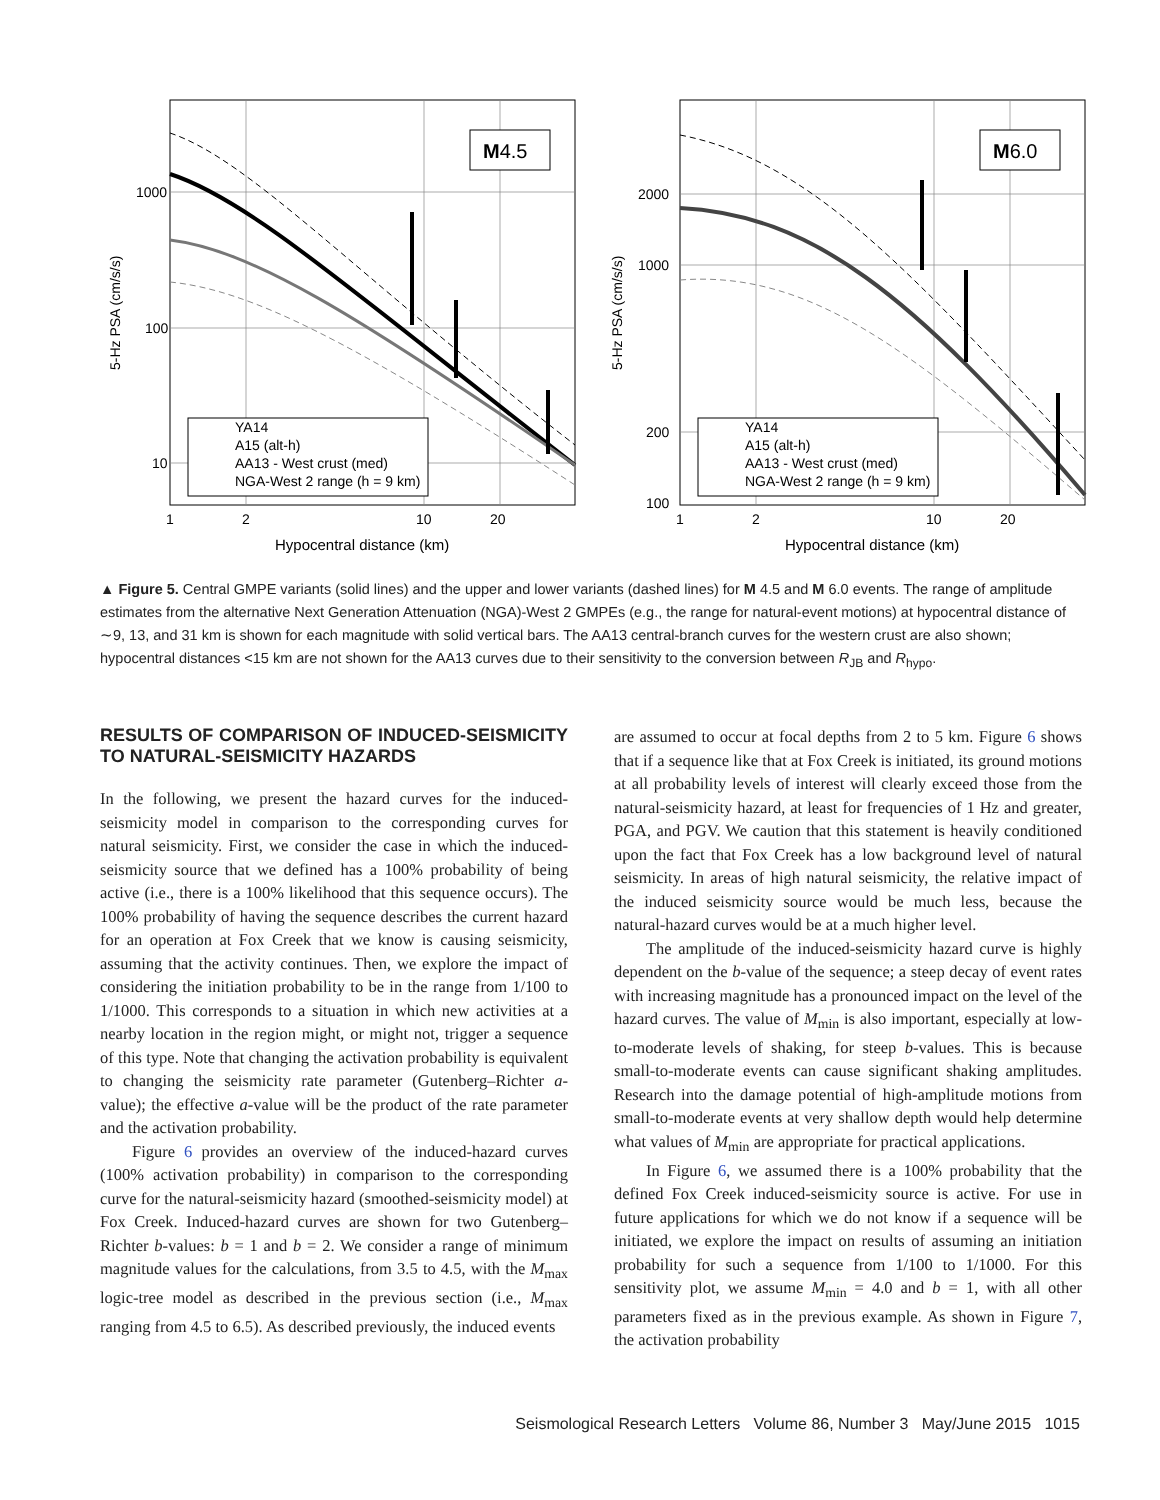M4.5
YA14
A15 (alt-h)
AA13 - West crust (med)
NGA-West 2 range (h = 9 km)
1000
100
10
1
2
10
20
Hypocentral distance (km)
5-Hz PSA (cm/s/s)
M6.0
YA14
A15 (alt-h)
AA13 - West crust (med)
NGA-West 2 range (h = 9 km)
2000
1000
200
100
1
2
10
20
Hypocentral distance (km)
5-Hz PSA (cm/s/s)
▲ Figure 5. Central GMPE variants (solid lines) and the upper and lower variants (dashed lines) for M 4.5 and M 6.0 events. The range of amplitude estimates from the alternative Next Generation Attenuation (NGA)-West 2 GMPEs (e.g., the range for natural-event motions) at hypocentral distance of ∼9, 13, and 31 km is shown for each magnitude with solid vertical bars. The AA13 central-branch curves for the western crust are also shown; hypocentral distances <15 km are not shown for the AA13 curves due to their sensitivity to the conversion between R<sub>JB</sub> and R<sub>hypo</sub>.
RESULTS OF COMPARISON OF INDUCED-SEISMICITY TO NATURAL-SEISMICITY HAZARDS
In the following, we present the hazard curves for the induced-seismicity model in comparison to the corresponding curves for natural seismicity. First, we consider the case in which the induced-seismicity source that we defined has a 100% probability of being active (i.e., there is a 100% likelihood that this sequence occurs). The 100% probability of having the sequence describes the current hazard for an operation at Fox Creek that we know is causing seismicity, assuming that the activity continues. Then, we explore the impact of considering the initiation probability to be in the range from 1/100 to 1/1000. This corresponds to a situation in which new activities at a nearby location in the region might, or might not, trigger a sequence of this type. Note that changing the activation probability is equivalent to changing the seismicity rate parameter (Gutenberg–Richter a-value); the effective a-value will be the product of the rate parameter and the activation probability.
Figure 6 provides an overview of the induced-hazard curves (100% activation probability) in comparison to the corresponding curve for the natural-seismicity hazard (smoothed-seismicity model) at Fox Creek. Induced-hazard curves are shown for two Gutenberg–Richter b-values: b = 1 and b = 2. We consider a range of minimum magnitude values for the calculations, from 3.5 to 4.5, with the M<sub>max</sub> logic-tree model as described in the previous section (i.e., M<sub>max</sub> ranging from 4.5 to 6.5). As described previously, the induced events
are assumed to occur at focal depths from 2 to 5 km. Figure 6 shows that if a sequence like that at Fox Creek is initiated, its ground motions at all probability levels of interest will clearly exceed those from the natural-seismicity hazard, at least for frequencies of 1 Hz and greater, PGA, and PGV. We caution that this statement is heavily conditioned upon the fact that Fox Creek has a low background level of natural seismicity. In areas of high natural seismicity, the relative impact of the induced seismicity source would be much less, because the natural-hazard curves would be at a much higher level.
The amplitude of the induced-seismicity hazard curve is highly dependent on the b-value of the sequence; a steep decay of event rates with increasing magnitude has a pronounced impact on the level of the hazard curves. The value of M<sub>min</sub> is also important, especially at low-to-moderate levels of shaking, for steep b-values. This is because small-to-moderate events can cause significant shaking amplitudes. Research into the damage potential of high-amplitude motions from small-to-moderate events at very shallow depth would help determine what values of M<sub>min</sub> are appropriate for practical applications.
In Figure 6, we assumed there is a 100% probability that the defined Fox Creek induced-seismicity source is active. For use in future applications for which we do not know if a sequence will be initiated, we explore the impact on results of assuming an initiation probability for such a sequence from 1/100 to 1/1000. For this sensitivity plot, we assume M<sub>min</sub> = 4.0 and b = 1, with all other parameters fixed as in the previous example. As shown in Figure 7, the activation probability
Seismological Research Letters Volume 86, Number 3 May/June 2015 1015